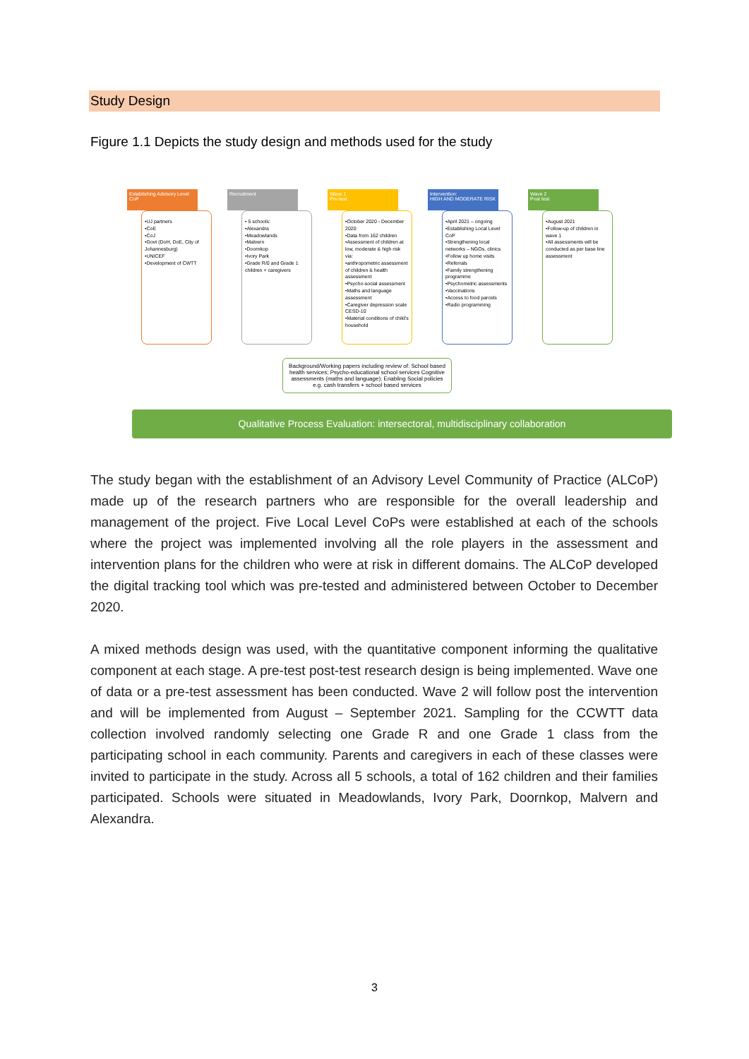Study Design
Figure 1.1 Depicts the study design and methods used for the study
Establishing Advisory Level CoP
•UJ partners
•CoE
•CoJ
•Govt (DoH, DoE, City of Johannesburg)
•UNICEF
•Development of CWTT
Recruitment
• 5 schools:
•Alexandra
•Meadowlands
•Malvern
•Doornkop
•Ivory Park
•Grade R/0 and Grade 1 children + caregivers
Wave 1
Pre-test
•October 2020 - December 2020
•Data from 162 children
•Assessment of children at low, moderate & high risk via:
•anthropometric assessment of children & health assessment
•Psycho-social assessment
•Maths and language assessment
•Caregiver depression scale CESD-10
•Material conditions of child's household
Intervention:
HIGH AND MODERATE RISK
•April 2021 – ongoing
•Establishing Local Level CoP
•Strengthening local networks – NGOs, clinics
•Follow up home visits
•Referrals
•Family strengthening programme
•Psychometric assessments
•Vaccinations
•Access to food parcels
•Radio programming
Wave 2
Post test
•August 2021
•Follow-up of children in wave 1
•All assessments will be conducted as per base line assessment
Background/Working papers including review of: School based health services; Psycho-educational school services Cognitive assessments (maths and language); Enabling Social policies e.g. cash transfers + school based services
Qualitative Process Evaluation: intersectoral, multidisciplinary collaboration
The study began with the establishment of an Advisory Level Community of Practice (ALCoP) made up of the research partners who are responsible for the overall leadership and management of the project. Five Local Level CoPs were established at each of the schools where the project was implemented involving all the role players in the assessment and intervention plans for the children who were at risk in different domains. The ALCoP developed the digital tracking tool which was pre-tested and administered between October to December 2020.
A mixed methods design was used, with the quantitative component informing the qualitative component at each stage. A pre-test post-test research design is being implemented. Wave one of data or a pre-test assessment has been conducted. Wave 2 will follow post the intervention and will be implemented from August – September 2021. Sampling for the CCWTT data collection involved randomly selecting one Grade R and one Grade 1 class from the participating school in each community. Parents and caregivers in each of these classes were invited to participate in the study. Across all 5 schools, a total of 162 children and their families participated. Schools were situated in Meadowlands, Ivory Park, Doornkop, Malvern and Alexandra.
3